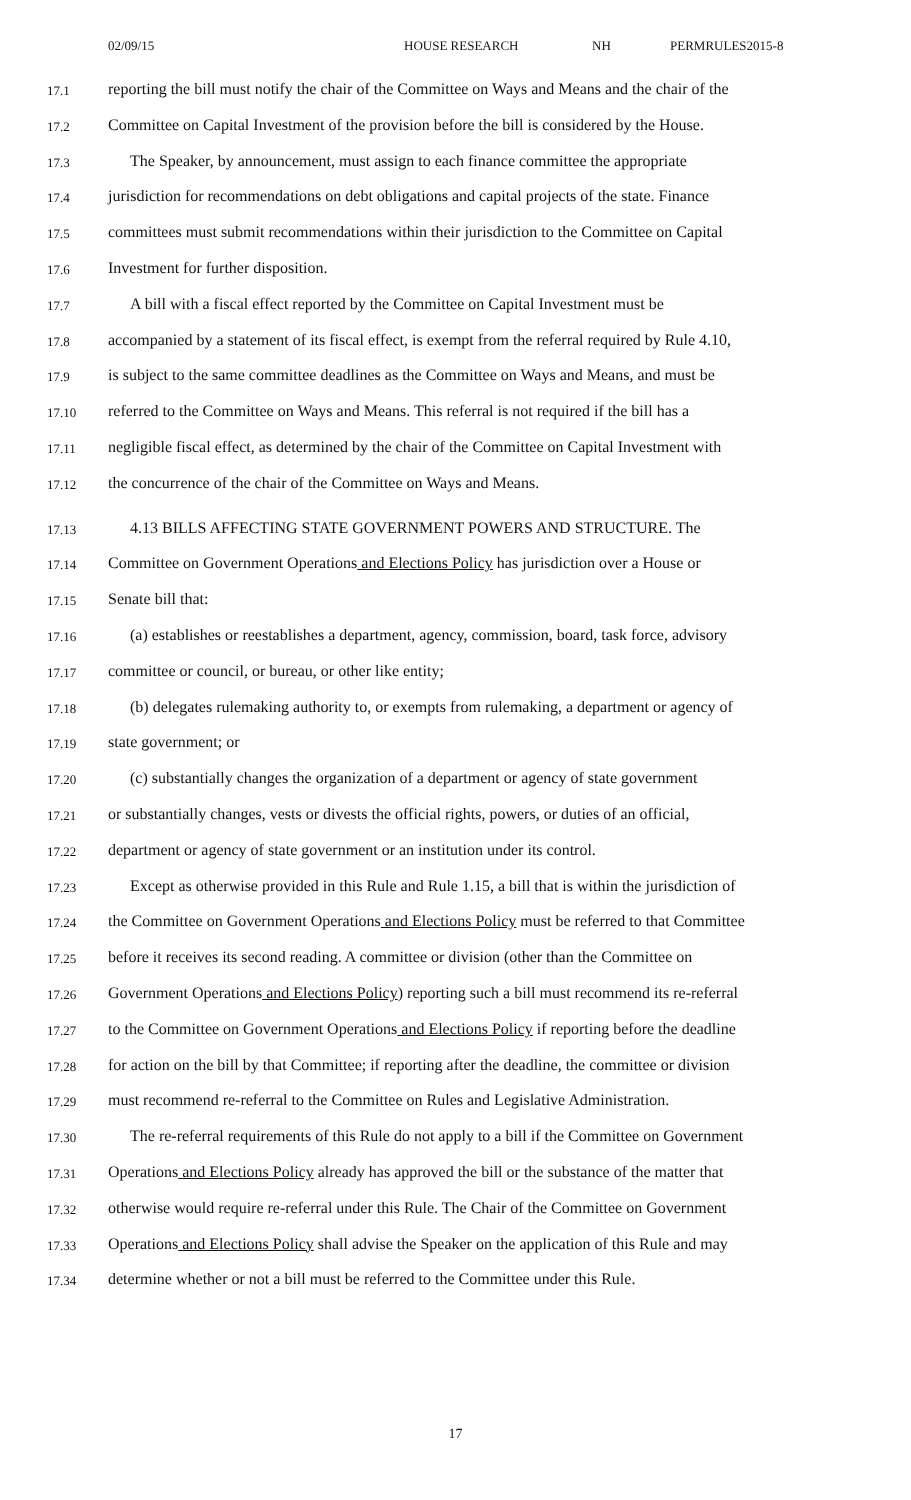02/09/15 HOUSE RESEARCH NH PERMRULES2015-8
17.1
reporting the bill must notify the chair of the Committee on Ways and Means and the chair of the
17.2
Committee on Capital Investment of the provision before the bill is considered by the House.
17.3
The Speaker, by announcement, must assign to each finance committee the appropriate
17.4
jurisdiction for recommendations on debt obligations and capital projects of the state. Finance
17.5
committees must submit recommendations within their jurisdiction to the Committee on Capital
17.6
Investment for further disposition.
17.7
A bill with a fiscal effect reported by the Committee on Capital Investment must be
17.8
accompanied by a statement of its fiscal effect, is exempt from the referral required by Rule 4.10,
17.9
is subject to the same committee deadlines as the Committee on Ways and Means, and must be
17.10
referred to the Committee on Ways and Means. This referral is not required if the bill has a
17.11
negligible fiscal effect, as determined by the chair of the Committee on Capital Investment with
17.12
the concurrence of the chair of the Committee on Ways and Means.
17.13
4.13 BILLS AFFECTING STATE GOVERNMENT POWERS AND STRUCTURE. The
17.14
Committee on Government Operations and Elections Policy has jurisdiction over a House or
17.15
Senate bill that:
17.16
(a) establishes or reestablishes a department, agency, commission, board, task force, advisory
17.17
committee or council, or bureau, or other like entity;
17.18
(b) delegates rulemaking authority to, or exempts from rulemaking, a department or agency of
17.19
state government; or
17.20
(c) substantially changes the organization of a department or agency of state government
17.21
or substantially changes, vests or divests the official rights, powers, or duties of an official,
17.22
department or agency of state government or an institution under its control.
17.23
Except as otherwise provided in this Rule and Rule 1.15, a bill that is within the jurisdiction of
17.24
the Committee on Government Operations and Elections Policy must be referred to that Committee
17.25
before it receives its second reading. A committee or division (other than the Committee on
17.26
Government Operations and Elections Policy) reporting such a bill must recommend its re-referral
17.27
to the Committee on Government Operations and Elections Policy if reporting before the deadline
17.28
for action on the bill by that Committee; if reporting after the deadline, the committee or division
17.29
must recommend re-referral to the Committee on Rules and Legislative Administration.
17.30
The re-referral requirements of this Rule do not apply to a bill if the Committee on Government
17.31
Operations and Elections Policy already has approved the bill or the substance of the matter that
17.32
otherwise would require re-referral under this Rule. The Chair of the Committee on Government
17.33
Operations and Elections Policy shall advise the Speaker on the application of this Rule and may
17.34
determine whether or not a bill must be referred to the Committee under this Rule.
17